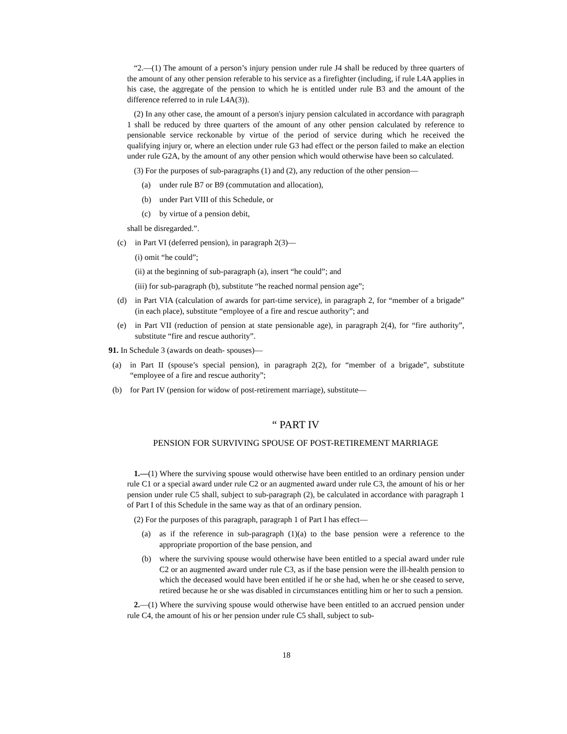“2.—(1) The amount of a person’s injury pension under rule J4 shall be reduced by three quarters of the amount of any other pension referable to his service as a firefighter (including, if rule L4A applies in his case, the aggregate of the pension to which he is entitled under rule B3 and the amount of the difference referred to in rule L4A(3)).
(2) In any other case, the amount of a person's injury pension calculated in accordance with paragraph 1 shall be reduced by three quarters of the amount of any other pension calculated by reference to pensionable service reckonable by virtue of the period of service during which he received the qualifying injury or, where an election under rule G3 had effect or the person failed to make an election under rule G2A, by the amount of any other pension which would otherwise have been so calculated.
(3) For the purposes of sub-paragraphs (1) and (2), any reduction of the other pension—
(a) under rule B7 or B9 (commutation and allocation),
(b) under Part VIII of this Schedule, or
(c) by virtue of a pension debit,
shall be disregarded.”.
(c) in Part VI (deferred pension), in paragraph 2(3)—
(i) omit “he could”;
(ii) at the beginning of sub-paragraph (a), insert “he could”; and
(iii) for sub-paragraph (b), substitute “he reached normal pension age”;
(d) in Part VIA (calculation of awards for part-time service), in paragraph 2, for “member of a brigade” (in each place), substitute “employee of a fire and rescue authority”; and
(e) in Part VII (reduction of pension at state pensionable age), in paragraph 2(4), for “fire authority”, substitute “fire and rescue authority”.
91. In Schedule 3 (awards on death- spouses)—
(a) in Part II (spouse’s special pension), in paragraph 2(2), for “member of a brigade”, substitute “employee of a fire and rescue authority”;
(b) for Part IV (pension for widow of post-retirement marriage), substitute—
“ PART IV
PENSION FOR SURVIVING SPOUSE OF POST-RETIREMENT MARRIAGE
1.—(1) Where the surviving spouse would otherwise have been entitled to an ordinary pension under rule C1 or a special award under rule C2 or an augmented award under rule C3, the amount of his or her pension under rule C5 shall, subject to sub-paragraph (2), be calculated in accordance with paragraph 1 of Part I of this Schedule in the same way as that of an ordinary pension.
(2) For the purposes of this paragraph, paragraph 1 of Part I has effect—
(a) as if the reference in sub-paragraph (1)(a) to the base pension were a reference to the appropriate proportion of the base pension, and
(b) where the surviving spouse would otherwise have been entitled to a special award under rule C2 or an augmented award under rule C3, as if the base pension were the ill-health pension to which the deceased would have been entitled if he or she had, when he or she ceased to serve, retired because he or she was disabled in circumstances entitling him or her to such a pension.
2.—(1) Where the surviving spouse would otherwise have been entitled to an accrued pension under rule C4, the amount of his or her pension under rule C5 shall, subject to sub-
18